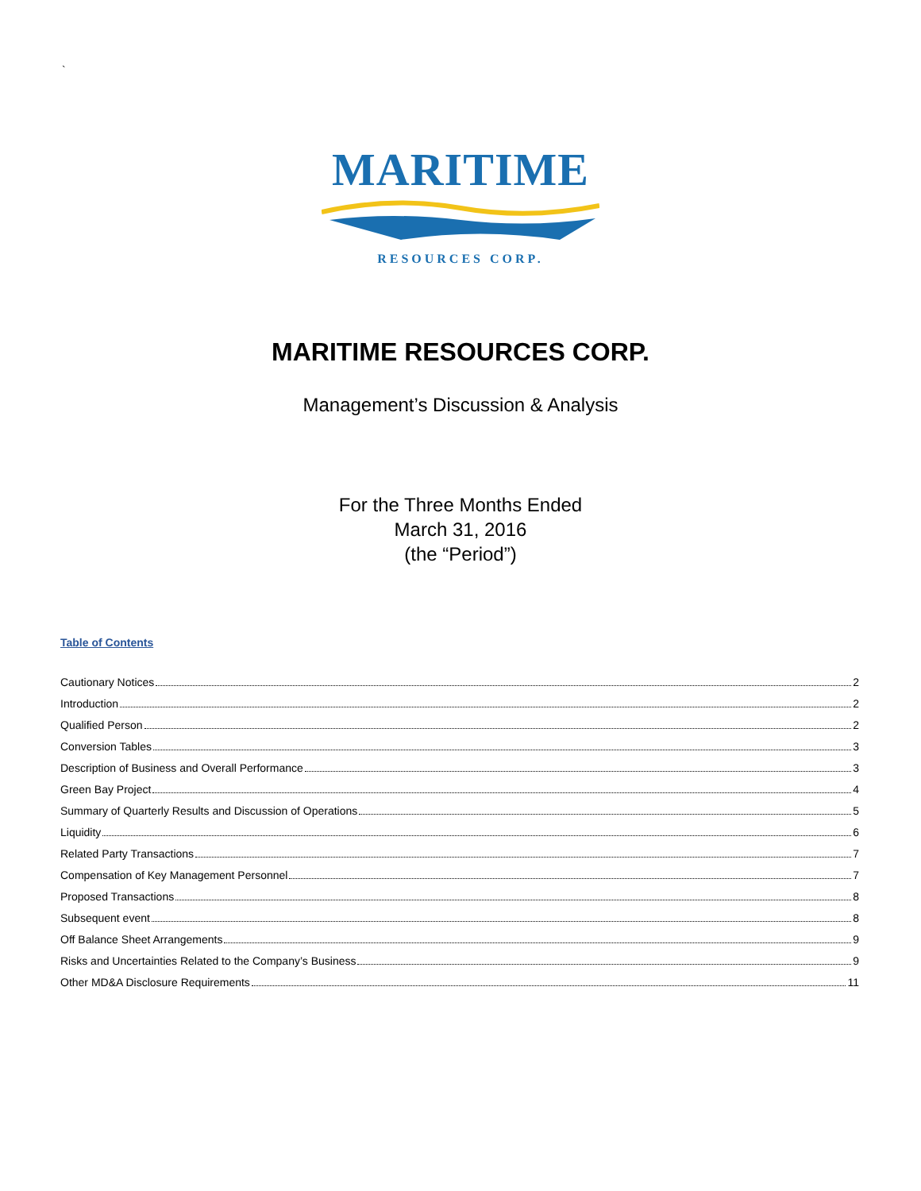`
MARITIME
RESOURCES CORP.
MARITIME RESOURCES CORP.
Management’s Discussion & Analysis
For the Three Months Ended
March 31, 2016
(the “Period”)
Table of Contents
Cautionary Notices 2
Introduction 2
Qualified Person 2
Conversion Tables 3
Description of Business and Overall Performance 3
Green Bay Project 4
Summary of Quarterly Results and Discussion of Operations 5
Liquidity 6
Related Party Transactions 7
Compensation of Key Management Personnel 7
Proposed Transactions 8
Subsequent event 8
Off Balance Sheet Arrangements 9
Risks and Uncertainties Related to the Company’s Business 9
Other MD&A Disclosure Requirements 11